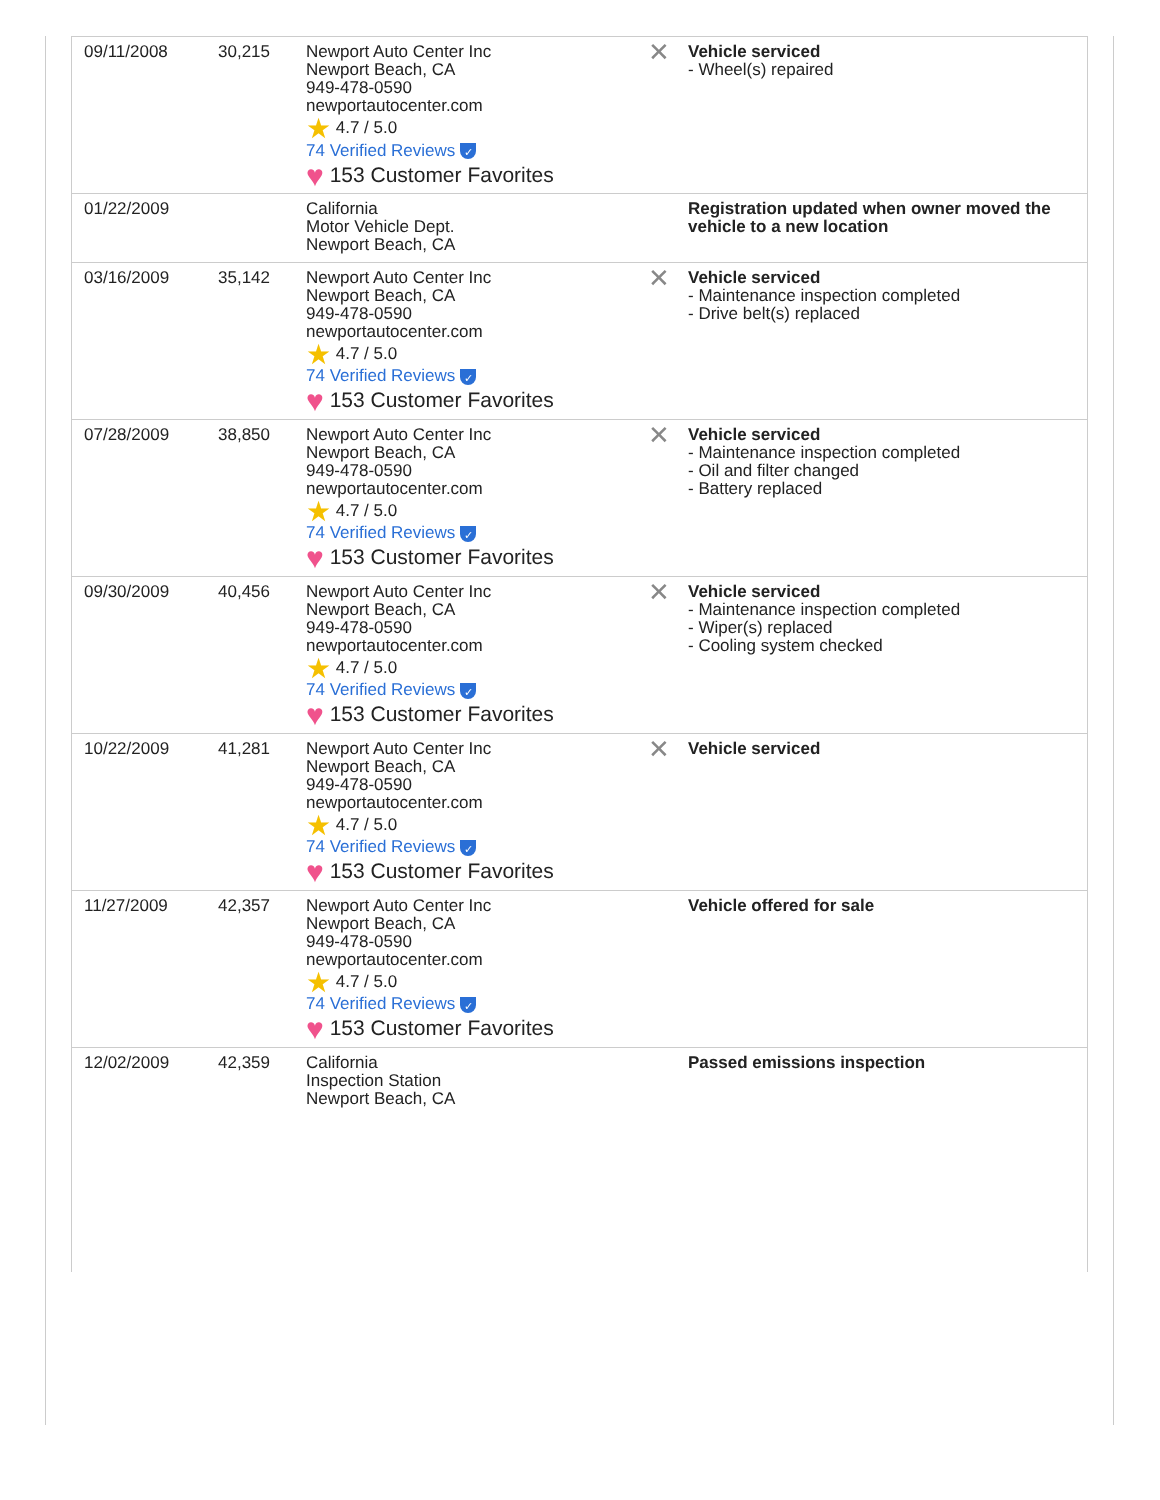| 09/11/2008 | 30,215 | Newport Auto Center Inc Newport Beach, CA 949-478-0590 newportautocenter.com ★ 4.7 / 5.0 74 Verified Reviews ✓ ♥ 153 Customer Favorites | ✕ Vehicle serviced - Wheel(s) repaired |
| 01/22/2009 | | California Motor Vehicle Dept. Newport Beach, CA | Registration updated when owner moved the vehicle to a new location |
| 03/16/2009 | 35,142 | Newport Auto Center Inc Newport Beach, CA 949-478-0590 newportautocenter.com ★ 4.7 / 5.0 74 Verified Reviews ✓ ♥ 153 Customer Favorites | ✕ Vehicle serviced - Maintenance inspection completed - Drive belt(s) replaced |
| 07/28/2009 | 38,850 | Newport Auto Center Inc Newport Beach, CA 949-478-0590 newportautocenter.com ★ 4.7 / 5.0 74 Verified Reviews ✓ ♥ 153 Customer Favorites | ✕ Vehicle serviced - Maintenance inspection completed - Oil and filter changed - Battery replaced |
| 09/30/2009 | 40,456 | Newport Auto Center Inc Newport Beach, CA 949-478-0590 newportautocenter.com ★ 4.7 / 5.0 74 Verified Reviews ✓ ♥ 153 Customer Favorites | ✕ Vehicle serviced - Maintenance inspection completed - Wiper(s) replaced - Cooling system checked |
| 10/22/2009 | 41,281 | Newport Auto Center Inc Newport Beach, CA 949-478-0590 newportautocenter.com ★ 4.7 / 5.0 74 Verified Reviews ✓ ♥ 153 Customer Favorites | ✕ Vehicle serviced |
| 11/27/2009 | 42,357 | Newport Auto Center Inc Newport Beach, CA 949-478-0590 newportautocenter.com ★ 4.7 / 5.0 74 Verified Reviews ✓ ♥ 153 Customer Favorites | Vehicle offered for sale |
| 12/02/2009 | 42,359 | California Inspection Station Newport Beach, CA | Passed emissions inspection |